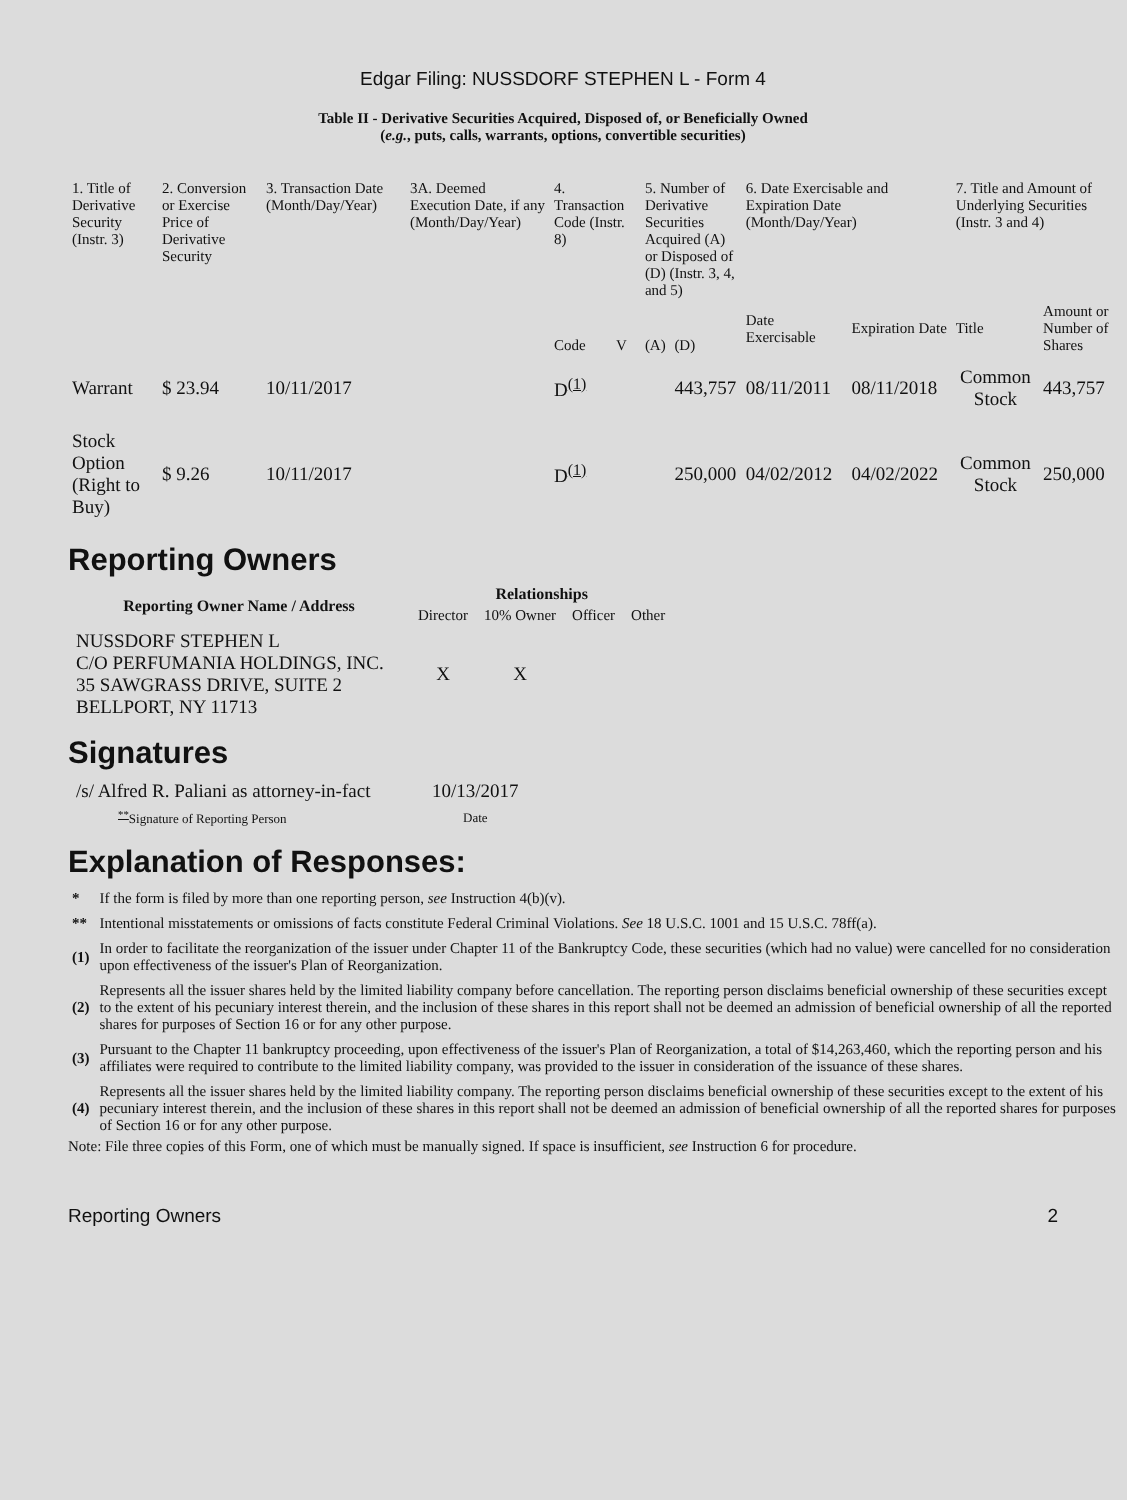Edgar Filing: NUSSDORF STEPHEN L - Form 4
Table II - Derivative Securities Acquired, Disposed of, or Beneficially Owned
(e.g., puts, calls, warrants, options, convertible securities)
| 1. Title of Derivative Security (Instr. 3) | 2. Conversion or Exercise Price of Derivative Security | 3. Transaction Date (Month/Day/Year) | 3A. Deemed Execution Date, if any (Month/Day/Year) | 4. Transaction Code (Instr. 8) | | 5. Number of Derivative Securities Acquired (A) or Disposed of (D) (Instr. 3, 4, and 5) | | 6. Date Exercisable and Expiration Date (Month/Day/Year) | | 7. Title and Amount of Underlying Securities (Instr. 3 and 4) | |
| | | | | Code | V | (A) | (D) | Date Exercisable | Expiration Date | Title | Amount or Number of Shares |
| Warrant | $ 23.94 | 10/11/2017 | | D<sup>(1)</sup> | | | 443,757 | 08/11/2011 | 08/11/2018 | Common Stock | 443,757 |
| Stock Option (Right to Buy) | $ 9.26 | 10/11/2017 | | D<sup>(1)</sup> | | | 250,000 | 04/02/2012 | 04/02/2022 | Common Stock | 250,000 |
Reporting Owners
| Reporting Owner Name / Address | Relationships | | | |
| --- | --- | --- | --- | --- |
| | Director | 10% Owner | Officer | Other |
| NUSSDORF STEPHEN L C/O PERFUMANIA HOLDINGS, INC. 35 SAWGRASS DRIVE, SUITE 2 BELLPORT, NY 11713 | X | X | | |
Signatures
| /s/ Alfred R. Paliani as attorney-in-fact | 10/13/2017 |
| <sup>**</sup> Signature of Reporting Person | Date |
Explanation of Responses:
| * | If the form is filed by more than one reporting person, see Instruction 4(b)(v). |
| ** | Intentional misstatements or omissions of facts constitute Federal Criminal Violations. See 18 U.S.C. 1001 and 15 U.S.C. 78ff(a). |
| (1) | In order to facilitate the reorganization of the issuer under Chapter 11 of the Bankruptcy Code, these securities (which had no value) were cancelled for no consideration upon effectiveness of the issuer's Plan of Reorganization. |
| (2) | Represents all the issuer shares held by the limited liability company before cancellation. The reporting person disclaims beneficial ownership of these securities except to the extent of his pecuniary interest therein, and the inclusion of these shares in this report shall not be deemed an admission of beneficial ownership of all the reported shares for purposes of Section 16 or for any other purpose. |
| (3) | Pursuant to the Chapter 11 bankruptcy proceeding, upon effectiveness of the issuer's Plan of Reorganization, a total of $14,263,460, which the reporting person and his affiliates were required to contribute to the limited liability company, was provided to the issuer in consideration of the issuance of these shares. |
| (4) | Represents all the issuer shares held by the limited liability company. The reporting person disclaims beneficial ownership of these securities except to the extent of his pecuniary interest therein, and the inclusion of these shares in this report shall not be deemed an admission of beneficial ownership of all the reported shares for purposes of Section 16 or for any other purpose. |
Note: File three copies of this Form, one of which must be manually signed. If space is insufficient, see Instruction 6 for procedure.
Reporting Owners 2